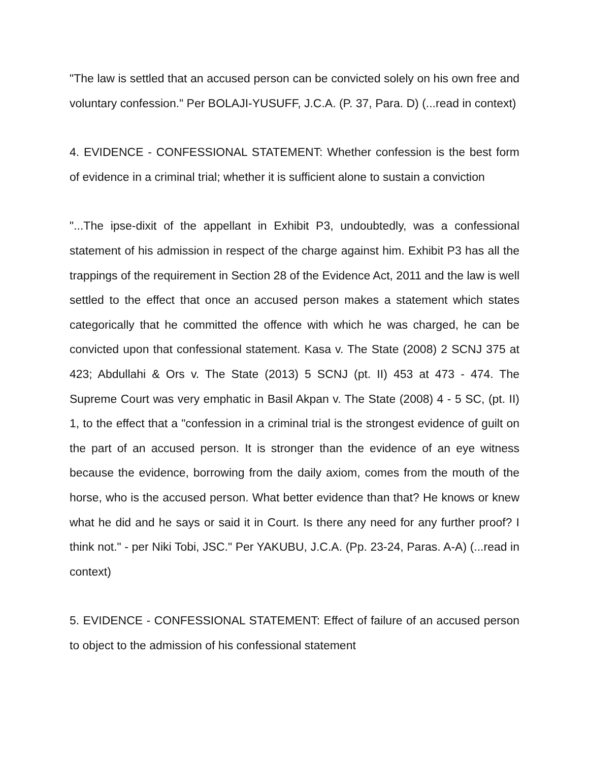"The law is settled that an accused person can be convicted solely on his own free and voluntary confession." Per BOLAJI-YUSUFF, J.C.A. (P. 37, Para. D) (...read in context)
4. EVIDENCE - CONFESSIONAL STATEMENT: Whether confession is the best form of evidence in a criminal trial; whether it is sufficient alone to sustain a conviction
"...The ipse-dixit of the appellant in Exhibit P3, undoubtedly, was a confessional statement of his admission in respect of the charge against him. Exhibit P3 has all the trappings of the requirement in Section 28 of the Evidence Act, 2011 and the law is well settled to the effect that once an accused person makes a statement which states categorically that he committed the offence with which he was charged, he can be convicted upon that confessional statement. Kasa v. The State (2008) 2 SCNJ 375 at 423; Abdullahi & Ors v. The State (2013) 5 SCNJ (pt. II) 453 at 473 - 474. The Supreme Court was very emphatic in Basil Akpan v. The State (2008) 4 - 5 SC, (pt. II) 1, to the effect that a "confession in a criminal trial is the strongest evidence of guilt on the part of an accused person. It is stronger than the evidence of an eye witness because the evidence, borrowing from the daily axiom, comes from the mouth of the horse, who is the accused person. What better evidence than that? He knows or knew what he did and he says or said it in Court. Is there any need for any further proof? I think not." - per Niki Tobi, JSC." Per YAKUBU, J.C.A. (Pp. 23-24, Paras. A-A) (...read in context)
5. EVIDENCE - CONFESSIONAL STATEMENT: Effect of failure of an accused person to object to the admission of his confessional statement